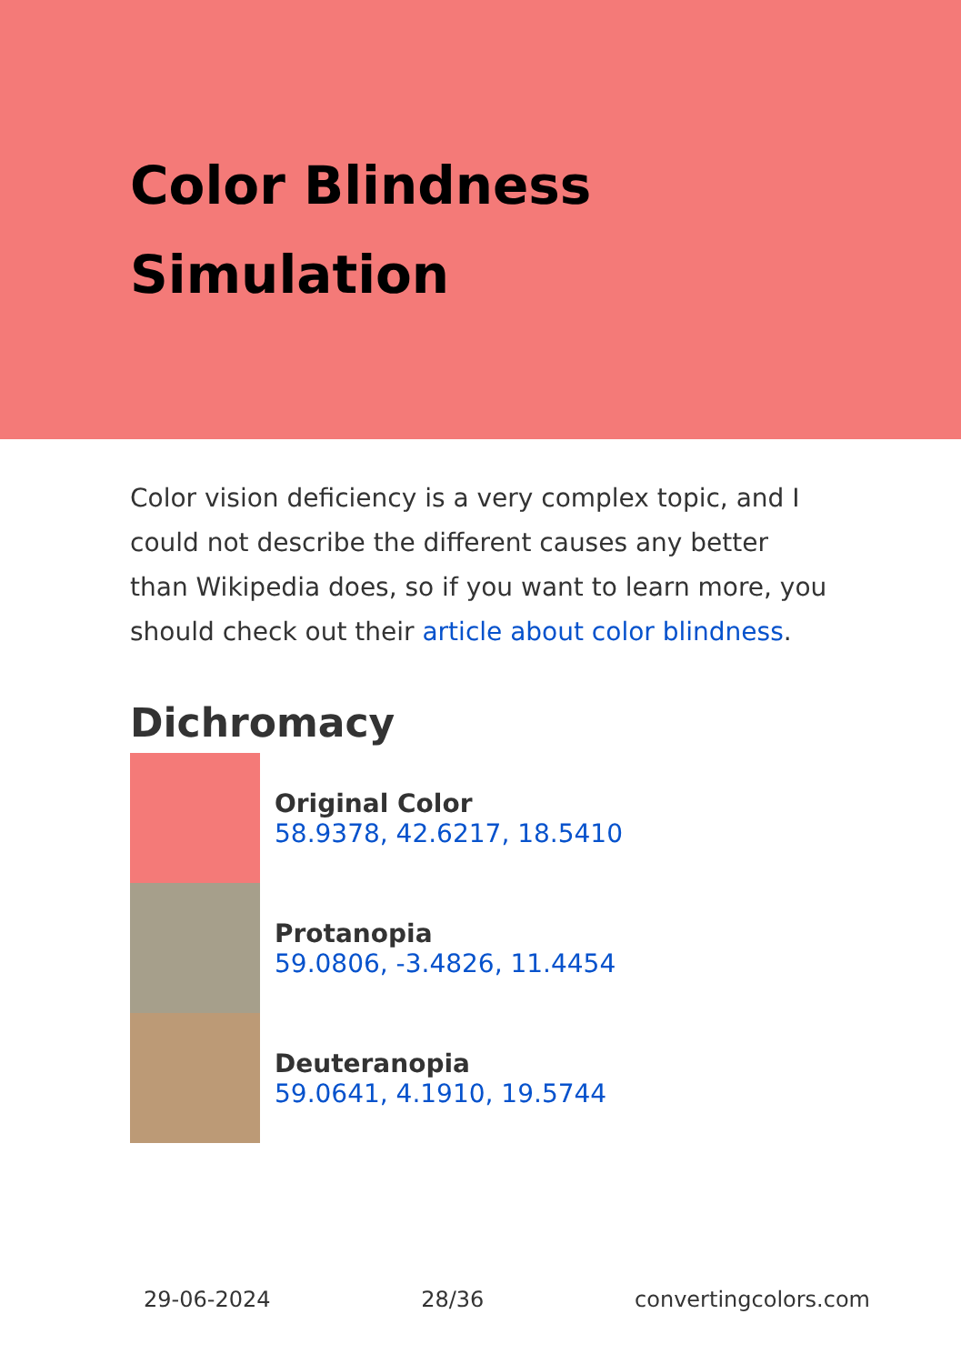Color Blindness
Simulation
Color vision deficiency is a very complex topic, and I could not describe the different causes any better than Wikipedia does, so if you want to learn more, you should check out their article about color blindness.
Dichromacy
Original Color
58.9378, 42.6217, 18.5410
Protanopia
59.0806, -3.4826, 11.4454
Deuteranopia
59.0641, 4.1910, 19.5744
29-06-2024 28/36 convertingcolors.com